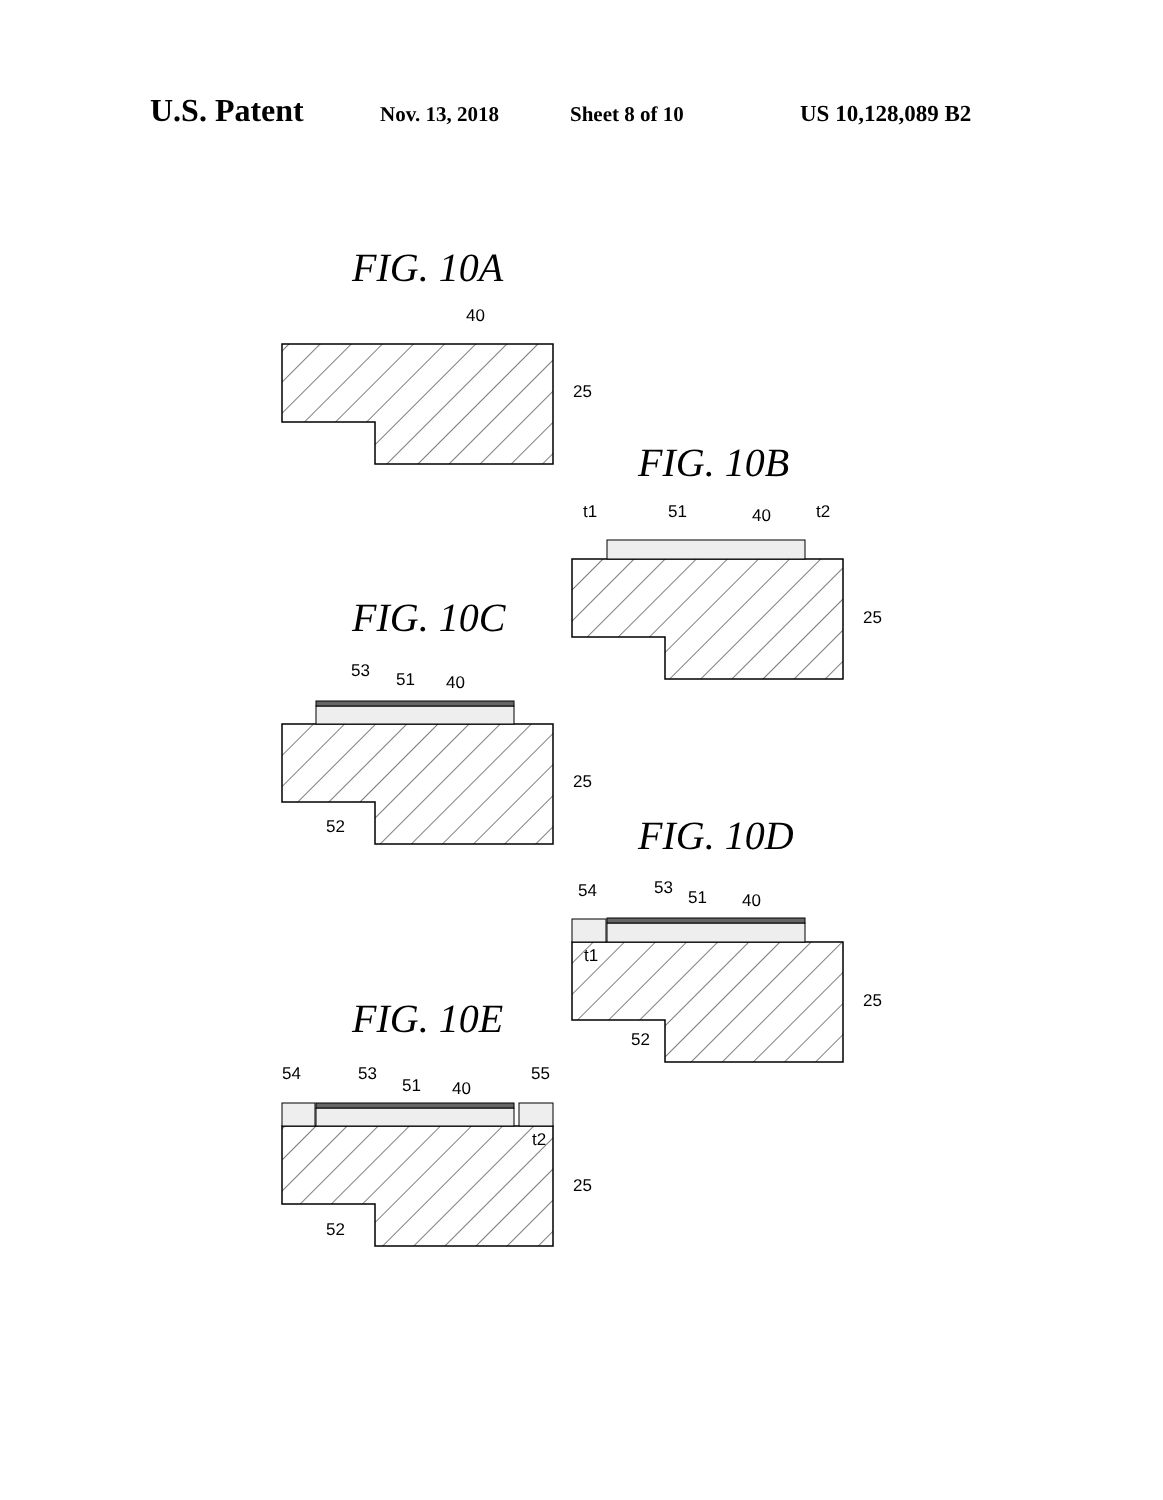U.S. Patent Nov. 13, 2018 Sheet 8 of 10 US 10,128,089 B2
FIG. 10A
FIG. 10B
FIG. 10C
FIG. 10D
FIG. 10E
40
25
t1
51
40
t2
25
53
51
40
25
52
54
53
51
40
t1
25
52
54
53
51
40
55
t2
25
52